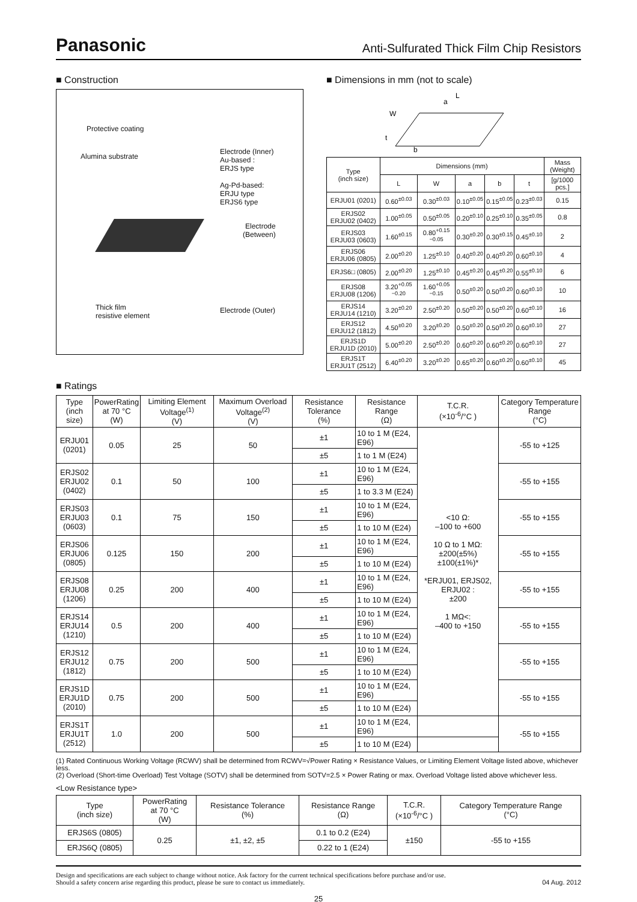Panasonic Anti-Sulfurated Thick Film Chip Resistors
■ Construction
Protective coating
Alumina substrate
Electrode (Inner)
Au-based :
ERJS type
Ag-Pd-based:
ERJU type
ERJS6 type
Electrode
(Between)
Thick film
resistive element
Electrode (Outer)
■ Dimensions in mm (not to scale)
L
a
W
t
b
| Type (inch size) | Dimensions (mm) | | | | | Mass (Weight) |
| --- | --- | --- | --- | --- | --- | --- |
| | L | W | a | b | t | [g/1000 pcs.] |
| ERJU01 (0201) | 0.60<sup>±0.03</sup> | 0.30<sup>±0.03</sup> | 0.10<sup>±0.05</sup> | 0.15<sup>±0.05</sup> | 0.23<sup>±0.03</sup> | 0.15 |
| ERJS02 ERJU02 (0402) | 1.00<sup>±0.05</sup> | 0.50<sup>±0.05</sup> | 0.20<sup>±0.10</sup> | 0.25<sup>±0.10</sup> | 0.35<sup>±0.05</sup> | 0.8 |
| ERJS03 ERJU03 (0603) | 1.60<sup>±0.15</sup> | 0.80<sup>+0.15 −0.05</sup> | 0.30<sup>±0.20</sup> | 0.30<sup>±0.15</sup> | 0.45<sup>±0.10</sup> | 2 |
| ERJS06 ERJU06 (0805) | 2.00<sup>±0.20</sup> | 1.25<sup>±0.10</sup> | 0.40<sup>±0.20</sup> | 0.40<sup>±0.20</sup> | 0.60<sup>±0.10</sup> | 4 |
| ERJS6□ (0805) | 2.00<sup>±0.20</sup> | 1.25<sup>±0.10</sup> | 0.45<sup>±0.20</sup> | 0.45<sup>±0.20</sup> | 0.55<sup>±0.10</sup> | 6 |
| ERJS08 ERJU08 (1206) | 3.20<sup>+0.05 −0.20</sup> | 1.60<sup>+0.05 −0.15</sup> | 0.50<sup>±0.20</sup> | 0.50<sup>±0.20</sup> | 0.60<sup>±0.10</sup> | 10 |
| ERJS14 ERJU14 (1210) | 3.20<sup>±0.20</sup> | 2.50<sup>±0.20</sup> | 0.50<sup>±0.20</sup> | 0.50<sup>±0.20</sup> | 0.60<sup>±0.10</sup> | 16 |
| ERJS12 ERJU12 (1812) | 4.50<sup>±0.20</sup> | 3.20<sup>±0.20</sup> | 0.50<sup>±0.20</sup> | 0.50<sup>±0.20</sup> | 0.60<sup>±0.10</sup> | 27 |
| ERJS1D ERJU1D (2010) | 5.00<sup>±0.20</sup> | 2.50<sup>±0.20</sup> | 0.60<sup>±0.20</sup> | 0.60<sup>±0.20</sup> | 0.60<sup>±0.10</sup> | 27 |
| ERJS1T ERJU1T (2512) | 6.40<sup>±0.20</sup> | 3.20<sup>±0.20</sup> | 0.65<sup>±0.20</sup> | 0.60<sup>±0.20</sup> | 0.60<sup>±0.10</sup> | 45 |
■ Ratings
| Type (inch size) | PowerRating at 70 °C (W) | Limiting Element Voltage<sup>(1)</sup> (V) | Maximum Overload Voltage<sup>(2)</sup> (V) | Resistance Tolerance (%) | Resistance Range (Ω) | T.C.R. (×10<sup>-6</sup>/°C ) | Category Temperature Range (°C) |
| --- | --- | --- | --- | --- | --- | --- | --- |
| ERJU01 (0201) | 0.05 | 25 | 50 | ±1 | 10 to 1 M (E24, E96) | <10 Ω: –100 to +600 10 Ω to 1 MΩ: ±200(±5%) ±100(±1%)* *ERJU01, ERJS02, ERJU02 : ±200 1 MΩ<: –400 to +150 | -55 to +125 |
| | | | | ±5 | 1 to 1 M (E24) | | |
| ERJS02 ERJU02 (0402) | 0.1 | 50 | 100 | ±1 | 10 to 1 M (E24, E96) | | -55 to +155 |
| | | | | ±5 | 1 to 3.3 M (E24) | | |
| ERJS03 ERJU03 (0603) | 0.1 | 75 | 150 | ±1 | 10 to 1 M (E24, E96) | | -55 to +155 |
| | | | | ±5 | 1 to 10 M (E24) | | |
| ERJS06 ERJU06 (0805) | 0.125 | 150 | 200 | ±1 | 10 to 1 M (E24, E96) | | -55 to +155 |
| | | | | ±5 | 1 to 10 M (E24) | | |
| ERJS08 ERJU08 (1206) | 0.25 | 200 | 400 | ±1 | 10 to 1 M (E24, E96) | | -55 to +155 |
| | | | | ±5 | 1 to 10 M (E24) | | |
| ERJS14 ERJU14 (1210) | 0.5 | 200 | 400 | ±1 | 10 to 1 M (E24, E96) | | -55 to +155 |
| | | | | ±5 | 1 to 10 M (E24) | | |
| ERJS12 ERJU12 (1812) | 0.75 | 200 | 500 | ±1 | 10 to 1 M (E24, E96) | | -55 to +155 |
| | | | | ±5 | 1 to 10 M (E24) | | |
| ERJS1D ERJU1D (2010) | 0.75 | 200 | 500 | ±1 | 10 to 1 M (E24, E96) | | -55 to +155 |
| | | | | ±5 | 1 to 10 M (E24) | | |
| ERJS1T ERJU1T (2512) | 1.0 | 200 | 500 | ±1 | 10 to 1 M (E24, E96) | | -55 to +155 |
| | | | | ±5 | 1 to 10 M (E24) | | |
(1) Rated Continuous Working Voltage (RCWV) shall be determined from RCWV=√Power Rating × Resistance Values, or Limiting Element Voltage listed above, whichever less.
(2) Overload (Short-time Overload) Test Voltage (SOTV) shall be determined from SOTV=2.5 × Power Rating or max. Overload Voltage listed above whichever less.
<Low Resistance type>
| Type (inch size) | PowerRating at 70 °C (W) | Resistance Tolerance (%) | Resistance Range (Ω) | T.C.R. (×10<sup>-6</sup>/°C ) | Category Temperature Range (°C) |
| --- | --- | --- | --- | --- | --- |
| ERJS6S (0805) | 0.25 | ±1, ±2, ±5 | 0.1 to 0.2 (E24) | ±150 | -55 to +155 |
| ERJS6Q (0805) | | | 0.22 to 1 (E24) | | |
Design and specifications are each subject to change without notice. Ask factory for the current technical specifications before purchase and/or use.
Should a safety concern arise regarding this product, please be sure to contact us immediately. 04 Aug. 2012
25